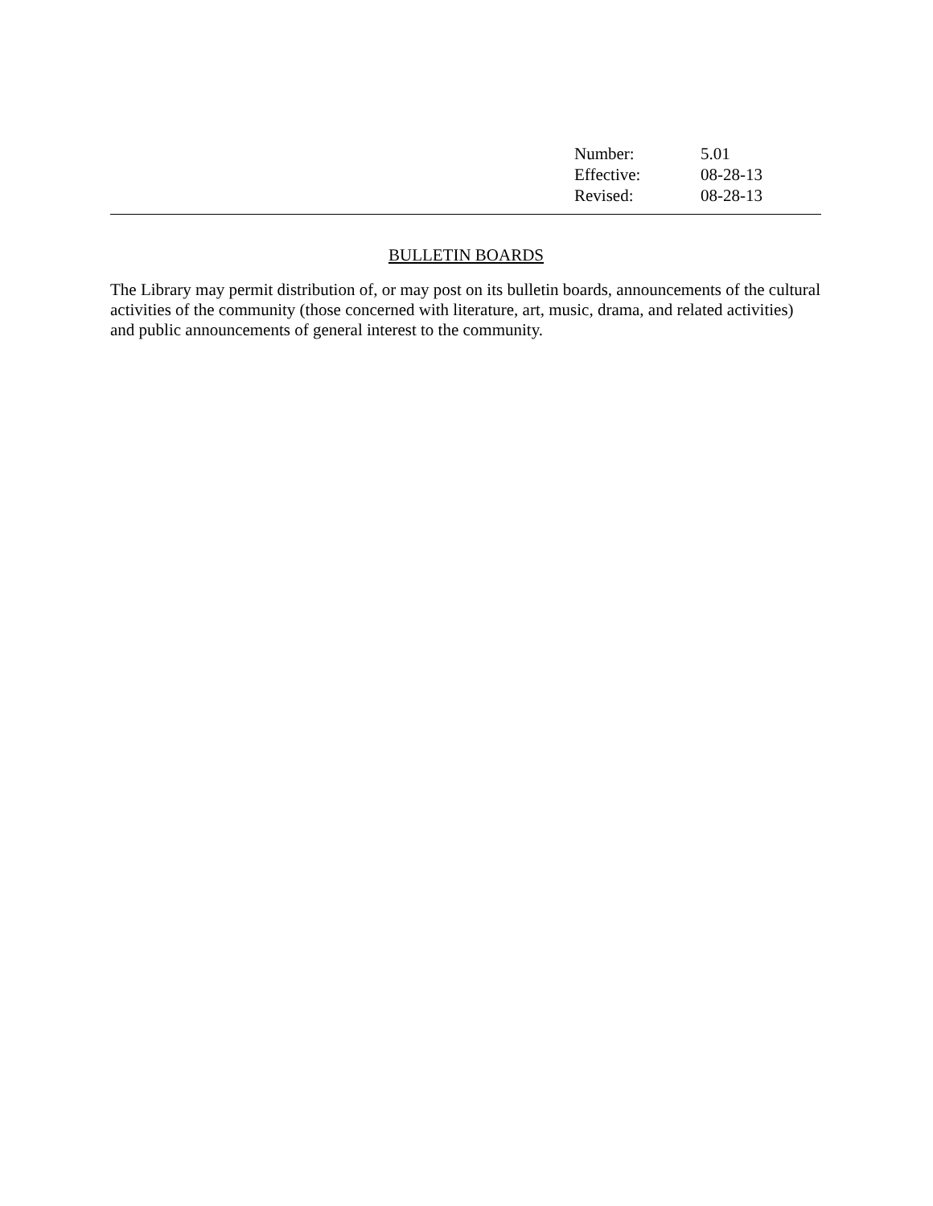| Number: | 5.01 |
| Effective: | 08-28-13 |
| Revised: | 08-28-13 |
BULLETIN BOARDS
The Library may permit distribution of, or may post on its bulletin boards, announcements of the cultural activities of the community (those concerned with literature, art, music, drama, and related activities) and public announcements of general interest to the community.